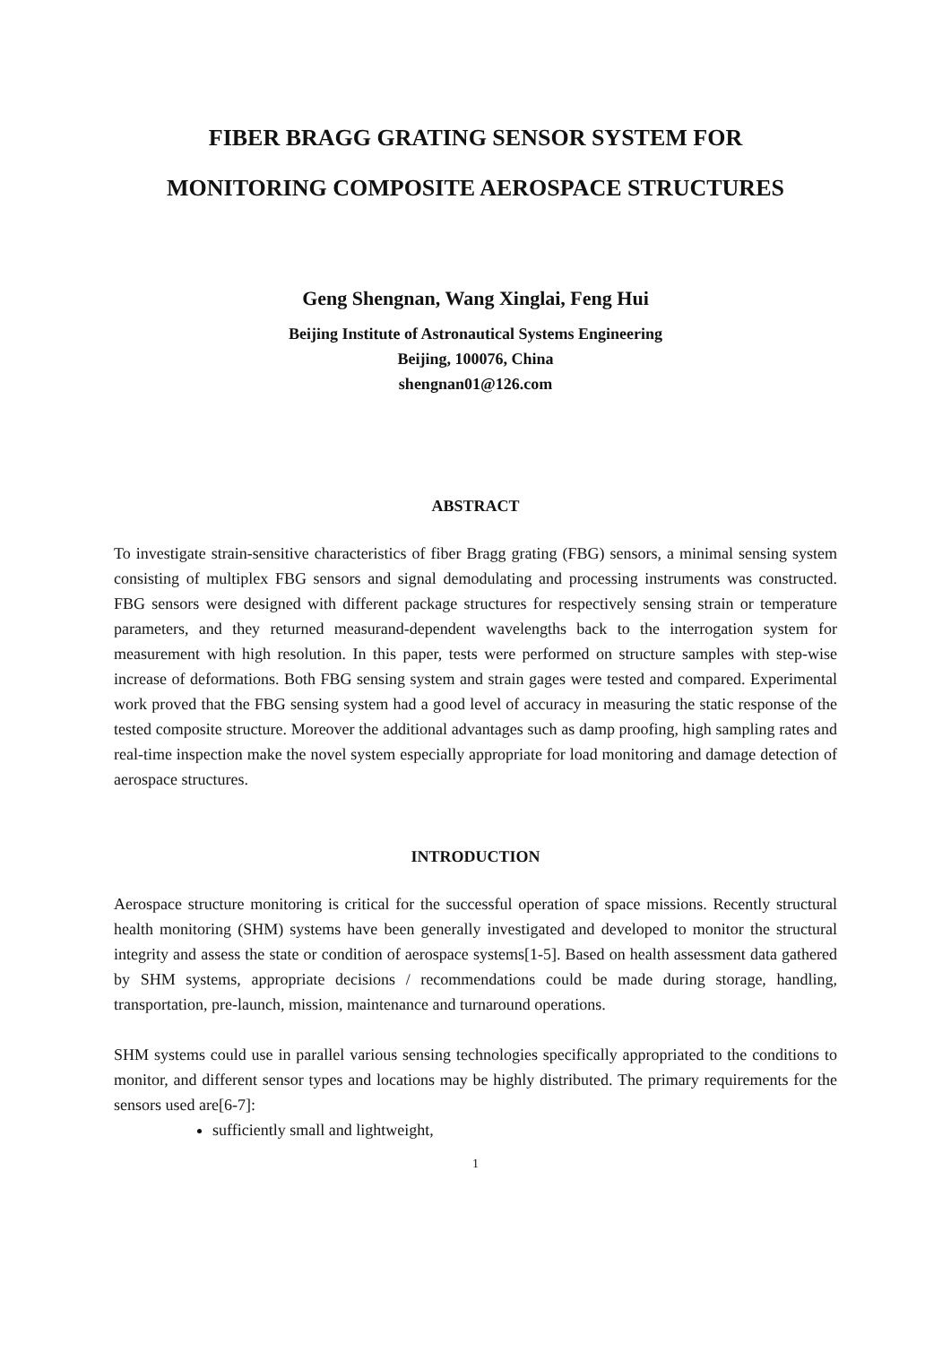FIBER BRAGG GRATING SENSOR SYSTEM FOR
MONITORING COMPOSITE AEROSPACE STRUCTURES
Geng Shengnan, Wang Xinglai, Feng Hui
Beijing Institute of Astronautical Systems Engineering
Beijing, 100076, China
shengnan01@126.com
ABSTRACT
To investigate strain-sensitive characteristics of fiber Bragg grating (FBG) sensors, a minimal sensing system consisting of multiplex FBG sensors and signal demodulating and processing instruments was constructed. FBG sensors were designed with different package structures for respectively sensing strain or temperature parameters, and they returned measurand-dependent wavelengths back to the interrogation system for measurement with high resolution. In this paper, tests were performed on structure samples with step-wise increase of deformations. Both FBG sensing system and strain gages were tested and compared. Experimental work proved that the FBG sensing system had a good level of accuracy in measuring the static response of the tested composite structure. Moreover the additional advantages such as damp proofing, high sampling rates and real-time inspection make the novel system especially appropriate for load monitoring and damage detection of aerospace structures.
INTRODUCTION
Aerospace structure monitoring is critical for the successful operation of space missions. Recently structural health monitoring (SHM) systems have been generally investigated and developed to monitor the structural integrity and assess the state or condition of aerospace systems[1-5]. Based on health assessment data gathered by SHM systems, appropriate decisions / recommendations could be made during storage, handling, transportation, pre-launch, mission, maintenance and turnaround operations.
SHM systems could use in parallel various sensing technologies specifically appropriated to the conditions to monitor, and different sensor types and locations may be highly distributed. The primary requirements for the sensors used are[6-7]:
sufficiently small and lightweight,
1